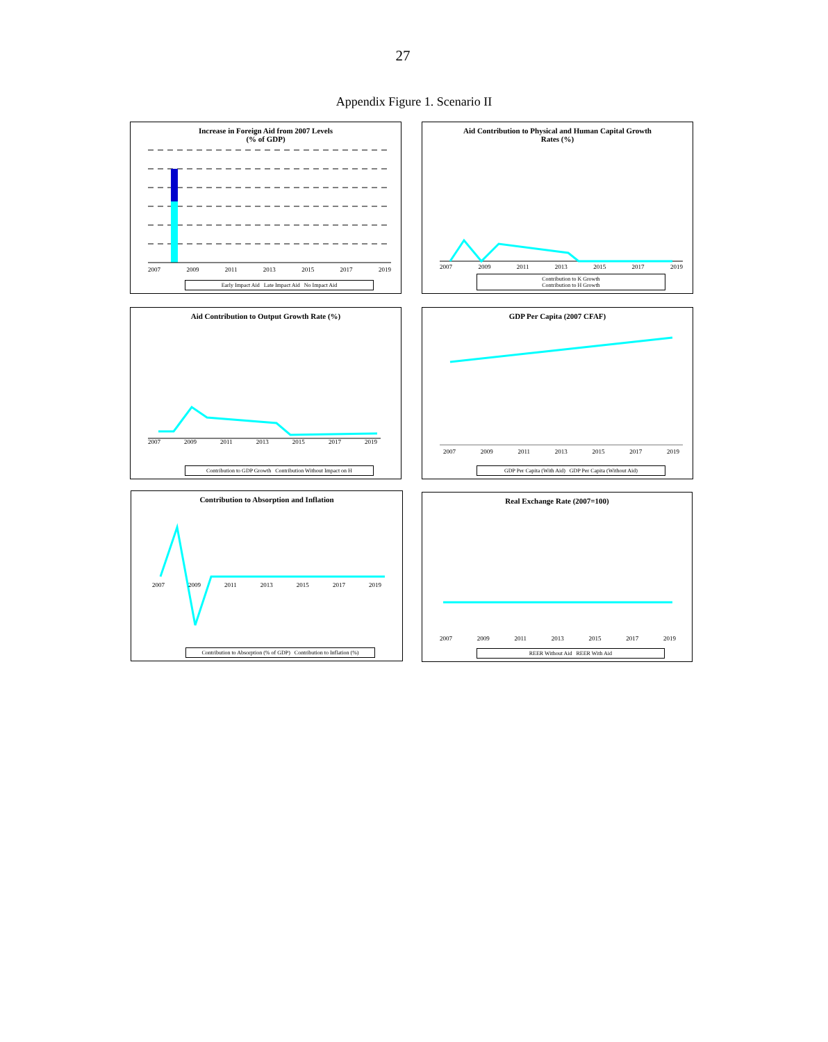27
Appendix Figure 1. Scenario II
Increase in Foreign Aid from 2007 Levels
(% of GDP)
2007 2009 2011 2013 2015 2017 2019
Early Impact Aid Late Impact Aid No Impact Aid
Aid Contribution to Physical and Human Capital Growth
Rates (%)
2007 2009 2011 2013 2015 2017 2019
Contribution to K Growth
Contribution to H Growth
Aid Contribution to Output Growth Rate (%)
2007 2009 2011 2013 2015 2017 2019
Contribution to GDP Growth Contribution Without Impact on H
GDP Per Capita (2007 CFAF)
2007 2009 2011 2013 2015 2017 2019
GDP Per Capita (With Aid) GDP Per Capita (Without Aid)
Contribution to Absorption and Inflation
2007 2009 2011 2013 2015 2017 2019
Contribution to Absorption (% of GDP) Contribution to Inflation (%)
Real Exchange Rate (2007=100)
2007 2009 2011 2013 2015 2017 2019
REER Without Aid REER With Aid